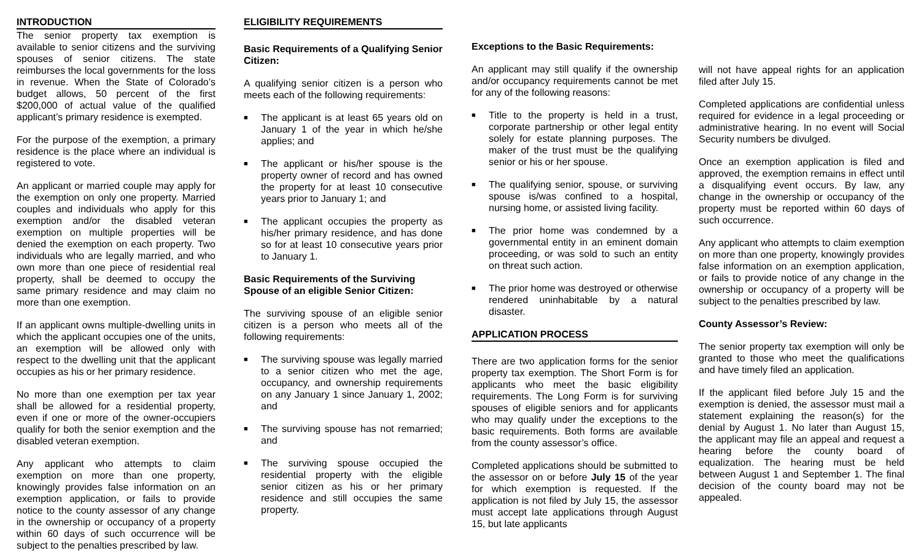INTRODUCTION
The senior property tax exemption is available to senior citizens and the surviving spouses of senior citizens. The state reimburses the local governments for the loss in revenue. When the State of Colorado’s budget allows, 50 percent of the first $200,000 of actual value of the qualified applicant’s primary residence is exempted.
For the purpose of the exemption, a primary residence is the place where an individual is registered to vote.
An applicant or married couple may apply for the exemption on only one property. Married couples and individuals who apply for this exemption and/or the disabled veteran exemption on multiple properties will be denied the exemption on each property. Two individuals who are legally married, and who own more than one piece of residential real property, shall be deemed to occupy the same primary residence and may claim no more than one exemption.
If an applicant owns multiple-dwelling units in which the applicant occupies one of the units, an exemption will be allowed only with respect to the dwelling unit that the applicant occupies as his or her primary residence.
No more than one exemption per tax year shall be allowed for a residential property, even if one or more of the owner-occupiers qualify for both the senior exemption and the disabled veteran exemption.
Any applicant who attempts to claim exemption on more than one property, knowingly provides false information on an exemption application, or fails to provide notice to the county assessor of any change in the ownership or occupancy of a property within 60 days of such occurrence will be subject to the penalties prescribed by law.
ELIGIBILITY REQUIREMENTS
Basic Requirements of a Qualifying Senior Citizen:
A qualifying senior citizen is a person who meets each of the following requirements:
■ The applicant is at least 65 years old on January 1 of the year in which he/she applies; and
■ The applicant or his/her spouse is the property owner of record and has owned the property for at least 10 consecutive years prior to January 1; and
■ The applicant occupies the property as his/her primary residence, and has done so for at least 10 consecutive years prior to January 1.
Basic Requirements of the Surviving Spouse of an eligible Senior Citizen:
The surviving spouse of an eligible senior citizen is a person who meets all of the following requirements:
■ The surviving spouse was legally married to a senior citizen who met the age, occupancy, and ownership requirements on any January 1 since January 1, 2002; and
■ The surviving spouse has not remarried; and
■ The surviving spouse occupied the residential property with the eligible senior citizen as his or her primary residence and still occupies the same property.
Exceptions to the Basic Requirements:
An applicant may still qualify if the ownership and/or occupancy requirements cannot be met for any of the following reasons:
■ Title to the property is held in a trust, corporate partnership or other legal entity solely for estate planning purposes. The maker of the trust must be the qualifying senior or his or her spouse.
■ The qualifying senior, spouse, or surviving spouse is/was confined to a hospital, nursing home, or assisted living facility.
■ The prior home was condemned by a governmental entity in an eminent domain proceeding, or was sold to such an entity on threat such action.
■ The prior home was destroyed or otherwise rendered uninhabitable by a natural disaster.
APPLICATION PROCESS
There are two application forms for the senior property tax exemption. The Short Form is for applicants who meet the basic eligibility requirements. The Long Form is for surviving spouses of eligible seniors and for applicants who may qualify under the exceptions to the basic requirements. Both forms are available from the county assessor’s office.
Completed applications should be submitted to the assessor on or before July 15 of the year for which exemption is requested. If the application is not filed by July 15, the assessor must accept late applications through August 15, but late applicants
will not have appeal rights for an application filed after July 15.
Completed applications are confidential unless required for evidence in a legal proceeding or administrative hearing. In no event will Social Security numbers be divulged.
Once an exemption application is filed and approved, the exemption remains in effect until a disqualifying event occurs. By law, any change in the ownership or occupancy of the property must be reported within 60 days of such occurrence.
Any applicant who attempts to claim exemption on more than one property, knowingly provides false information on an exemption application, or fails to provide notice of any change in the ownership or occupancy of a property will be subject to the penalties prescribed by law.
County Assessor’s Review:
The senior property tax exemption will only be granted to those who meet the qualifications and have timely filed an application.
If the applicant filed before July 15 and the exemption is denied, the assessor must mail a statement explaining the reason(s) for the denial by August 1. No later than August 15, the applicant may file an appeal and request a hearing before the county board of equalization. The hearing must be held between August 1 and September 1. The final decision of the county board may not be appealed.